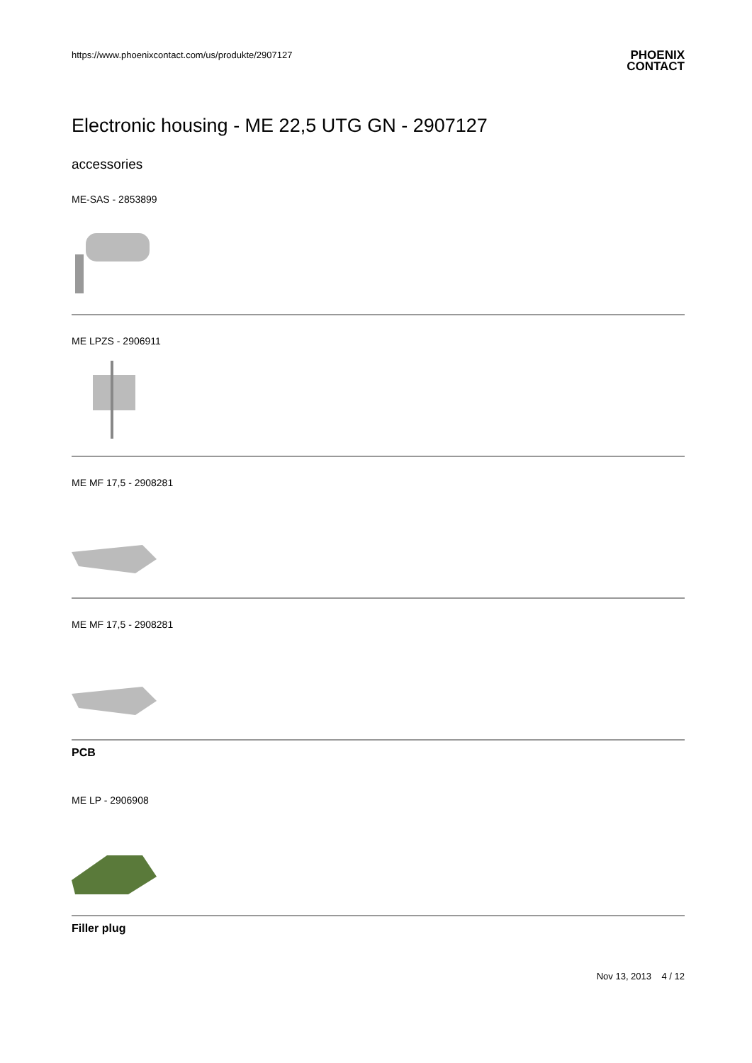https://www.phoenixcontact.com/us/produkte/2907127 PHOENIX
CONTACT
Electronic housing - ME 22,5 UTG GN - 2907127
accessories
ME-SAS - 2853899
ME LPZS - 2906911
ME MF 17,5 - 2908281
ME MF 17,5 - 2908281
PCB
ME LP - 2906908
Filler plug
Nov 13, 2013 4 / 12